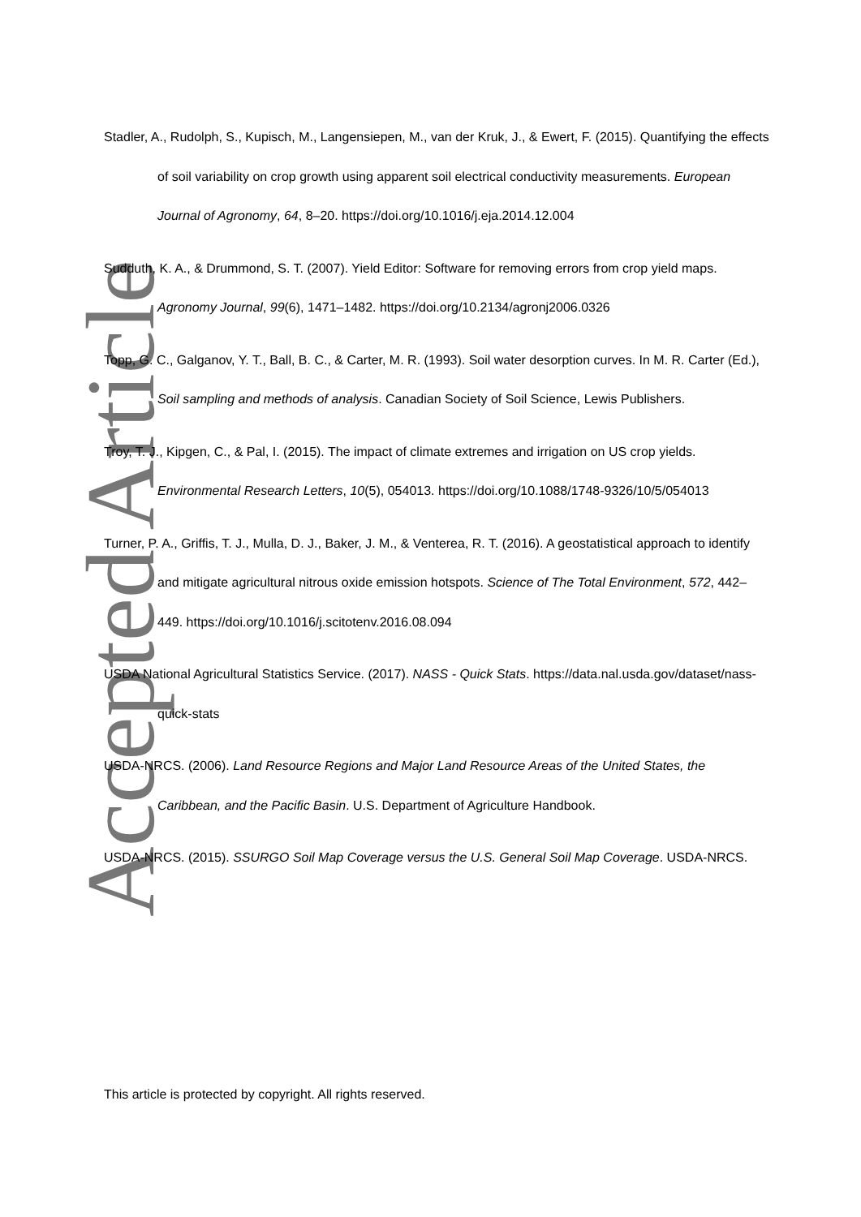Accepted Article
Stadler, A., Rudolph, S., Kupisch, M., Langensiepen, M., van der Kruk, J., & Ewert, F. (2015). Quantifying the effects of soil variability on crop growth using apparent soil electrical conductivity measurements. European Journal of Agronomy, 64, 8–20. https://doi.org/10.1016/j.eja.2014.12.004
Sudduth, K. A., & Drummond, S. T. (2007). Yield Editor: Software for removing errors from crop yield maps. Agronomy Journal, 99(6), 1471–1482. https://doi.org/10.2134/agronj2006.0326
Topp, G. C., Galganov, Y. T., Ball, B. C., & Carter, M. R. (1993). Soil water desorption curves. In M. R. Carter (Ed.), Soil sampling and methods of analysis. Canadian Society of Soil Science, Lewis Publishers.
Troy, T. J., Kipgen, C., & Pal, I. (2015). The impact of climate extremes and irrigation on US crop yields. Environmental Research Letters, 10(5), 054013. https://doi.org/10.1088/1748-9326/10/5/054013
Turner, P. A., Griffis, T. J., Mulla, D. J., Baker, J. M., & Venterea, R. T. (2016). A geostatistical approach to identify and mitigate agricultural nitrous oxide emission hotspots. Science of The Total Environment, 572, 442–449. https://doi.org/10.1016/j.scitotenv.2016.08.094
USDA National Agricultural Statistics Service. (2017). NASS - Quick Stats. https://data.nal.usda.gov/dataset/nass-quick-stats
USDA-NRCS. (2006). Land Resource Regions and Major Land Resource Areas of the United States, the Caribbean, and the Pacific Basin. U.S. Department of Agriculture Handbook.
USDA-NRCS. (2015). SSURGO Soil Map Coverage versus the U.S. General Soil Map Coverage. USDA-NRCS.
This article is protected by copyright. All rights reserved.